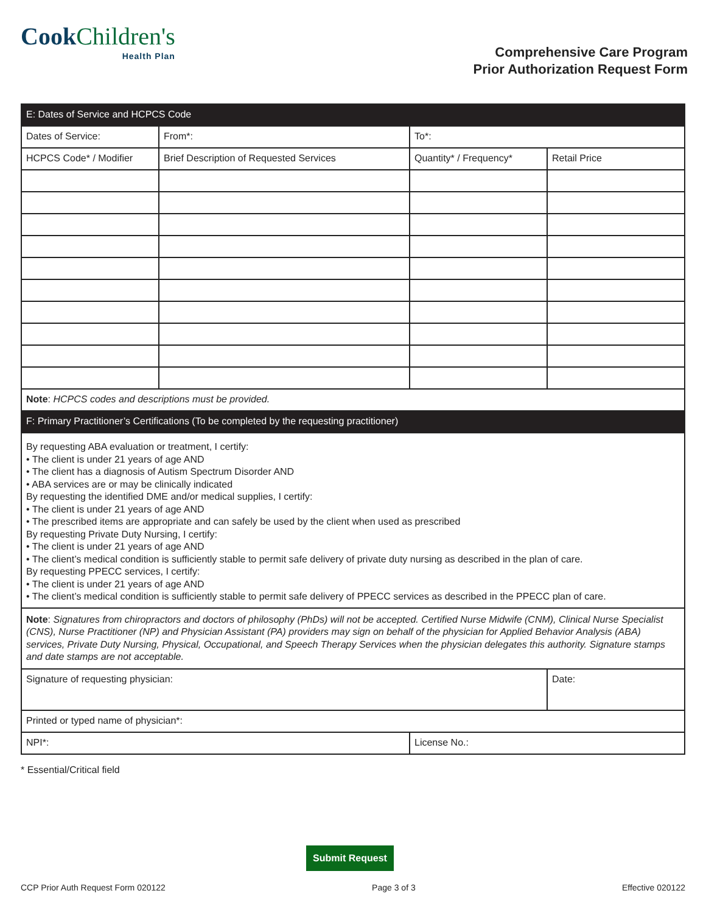CookChildren's
Health Plan
Comprehensive Care Program
Prior Authorization Request Form
| E: Dates of Service and HCPCS Code | | | | |
| --- | --- | --- | --- | --- |
| Dates of Service: | | From*: | To*: | |
| HCPCS Code* / Modifier | Brief Description of Requested Services | | Quantity* / Frequency* | Retail Price |
| Note : HCPCS codes and descriptions must be provided. | | | | |
| F: Primary Practitioner’s Certifications (To be completed by the requesting practitioner) | | | | |
| By requesting ABA evaluation or treatment, I certify: • The client is under 21 years of age AND • The client has a diagnosis of Autism Spectrum Disorder AND • ABA services are or may be clinically indicated By requesting the identified DME and/or medical supplies, I certify: • The client is under 21 years of age AND • The prescribed items are appropriate and can safely be used by the client when used as prescribed By requesting Private Duty Nursing, I certify: • The client is under 21 years of age AND • The client’s medical condition is sufficiently stable to permit safe delivery of private duty nursing as described in the plan of care. By requesting PPECC services, I certify: • The client is under 21 years of age AND • The client’s medical condition is sufficiently stable to permit safe delivery of PPECC services as described in the PPECC plan of care. | | | | |
| Note : Signatures from chiropractors and doctors of philosophy (PhDs) will not be accepted. Certified Nurse Midwife (CNM), Clinical Nurse Specialist (CNS), Nurse Practitioner (NP) and Physician Assistant (PA) providers may sign on behalf of the physician for Applied Behavior Analysis (ABA) services, Private Duty Nursing, Physical, Occupational, and Speech Therapy Services when the physician delegates this authority. Signature stamps and date stamps are not acceptable. | | | | |
| Signature of requesting physician: | | | | Date: |
| Printed or typed name of physician*: | | | | |
| NPI*: | | | License No.: | |
* Essential/Critical field
Submit Request
CCP Prior Auth Request Form 020122 Page 3 of 3 Effective 020122